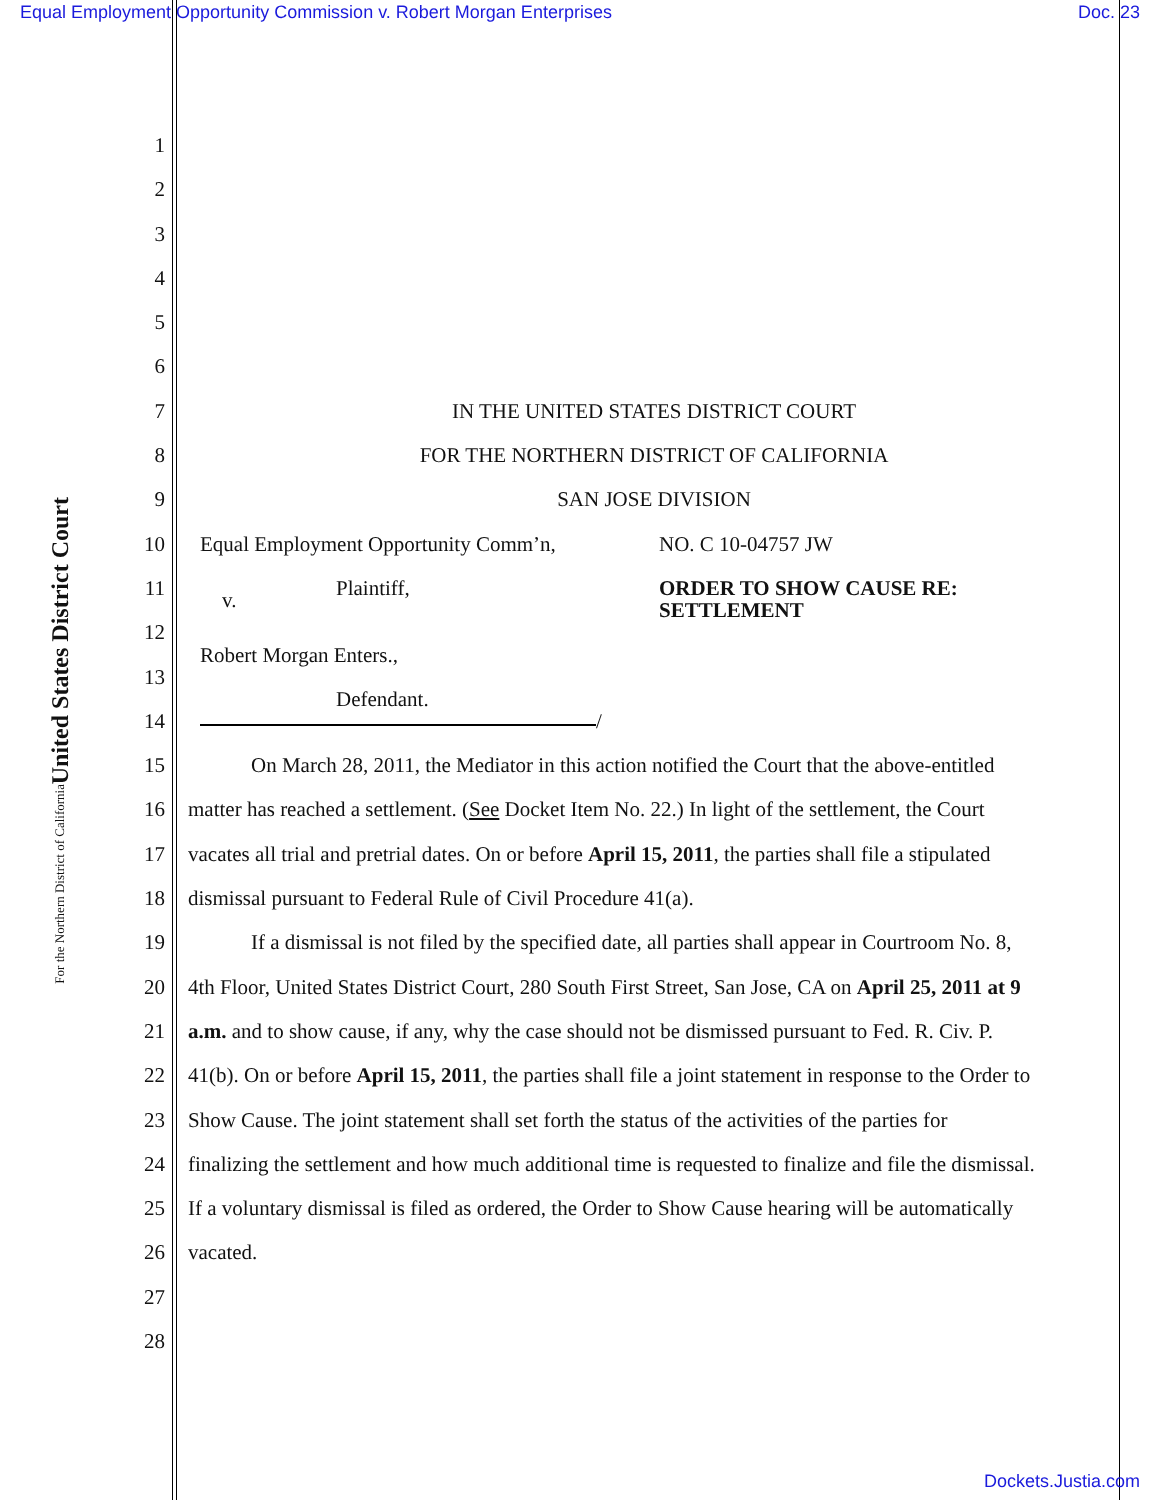Equal Employment Opportunity Commission v. Robert Morgan Enterprises Doc. 23
United States District Court
For the Northern District of California
1
2
3
4
5
6
7 IN THE UNITED STATES DISTRICT COURT
8 FOR THE NORTHERN DISTRICT OF CALIFORNIA
9 SAN JOSE DIVISION
10
Equal Employment Opportunity Comm’n, NO. C 10-04757 JW
11
Plaintiff, v. ORDER TO SHOW CAUSE RE:
SETTLEMENT
12
13
Robert Morgan Enters.,
14
Defendant.
/
15 On March 28, 2011, the Mediator in this action notified the Court that the above-entitled
16 matter has reached a settlement. (See Docket Item No. 22.) In light of the settlement, the Court
17 vacates all trial and pretrial dates. On or before April 15, 2011, the parties shall file a stipulated
18 dismissal pursuant to Federal Rule of Civil Procedure 41(a).
19 If a dismissal is not filed by the specified date, all parties shall appear in Courtroom No. 8,
20 4th Floor, United States District Court, 280 South First Street, San Jose, CA on April 25, 2011 at 9
21 a.m. and to show cause, if any, why the case should not be dismissed pursuant to Fed. R. Civ. P.
22 41(b). On or before April 15, 2011, the parties shall file a joint statement in response to the Order to
23 Show Cause. The joint statement shall set forth the status of the activities of the parties for
24 finalizing the settlement and how much additional time is requested to finalize and file the dismissal.
25 If a voluntary dismissal is filed as ordered, the Order to Show Cause hearing will be automatically
26 vacated.
27
28
Dockets.Justia.com